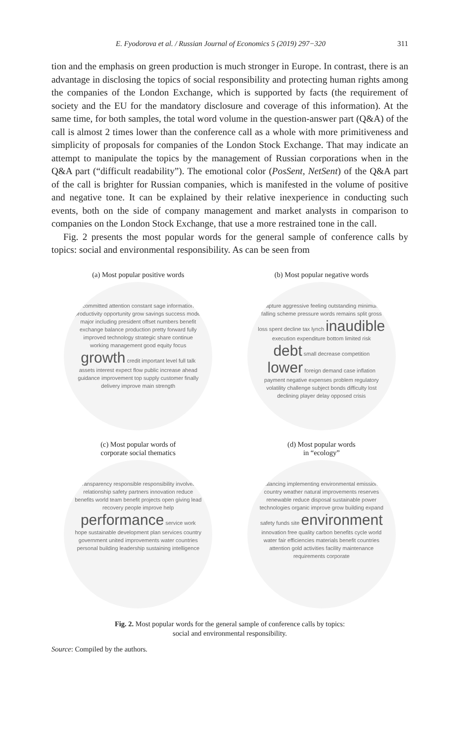E. Fyodorova et al. / Russian Journal of Economics 5 (2019) 297−320 311
tion and the emphasis on green production is much stronger in Europe. In contrast, there is an advantage in disclosing the topics of social responsibility and protecting human rights among the companies of the London Exchange, which is supported by facts (the requirement of society and the EU for the mandatory disclosure and coverage of this information). At the same time, for both samples, the total word volume in the question-answer part (Q&A) of the call is almost 2 times lower than the conference call as a whole with more primitiveness and simplicity of proposals for companies of the London Stock Exchange. That may indicate an attempt to manipulate the topics by the management of Russian corporations when in the Q&A part (“difficult readability”). The emotional color (PosSent, NetSent) of the Q&A part of the call is brighter for Russian companies, which is manifested in the volume of positive and negative tone. It can be explained by their relative inexperience in conducting such events, both on the side of company management and market analysts in comparison to companies on the London Stock Exchange, that use a more restrained tone in the call.
Fig. 2 presents the most popular words for the general sample of conference calls by topics: social and environmental responsibility. As can be seen from
(a) Most popular positive words
committed attention constant sage information productivity opportunity grow savings success model major including president offset numbers benefit exchange balance production pretty forward fully improved technology strategic share continue working management good equity focus growth credit important level full talk assets interest expect flow public increase ahead guidance improvement top supply customer finally delivery improve main strength
(b) Most popular negative words
capture aggressive feeling outstanding minimum falling scheme pressure words remains split gross loss spent decline tax lynch inaudible execution expenditure bottom limited risk debt small decrease competition lower foreign demand case inflation payment negative expenses problem regulatory volatility challenge subject bonds difficulty lost declining player delay opposed crisis
(c) Most popular words of
corporate social thematics
transparency responsible responsibility involved relationship safety partners innovation reduce benefits world team benefit projects open giving lead recovery people improve help performance service work hope sustainable development plan services country government united improvements water countries personal building leadership sustaining intelligence
(d) Most popular words
in “ecology”
balancing implementing environmental emissions country weather natural improvements reserves renewable reduce disposal sustainable power technologies organic improve grow building expand safety funds site environment innovation free quality carbon benefits cycle world water fair efficiencies materials benefit countries attention gold activities facility maintenance requirements corporate
Fig. 2. Most popular words for the general sample of conference calls by topics:
social and environmental responsibility.
Source: Compiled by the authors.